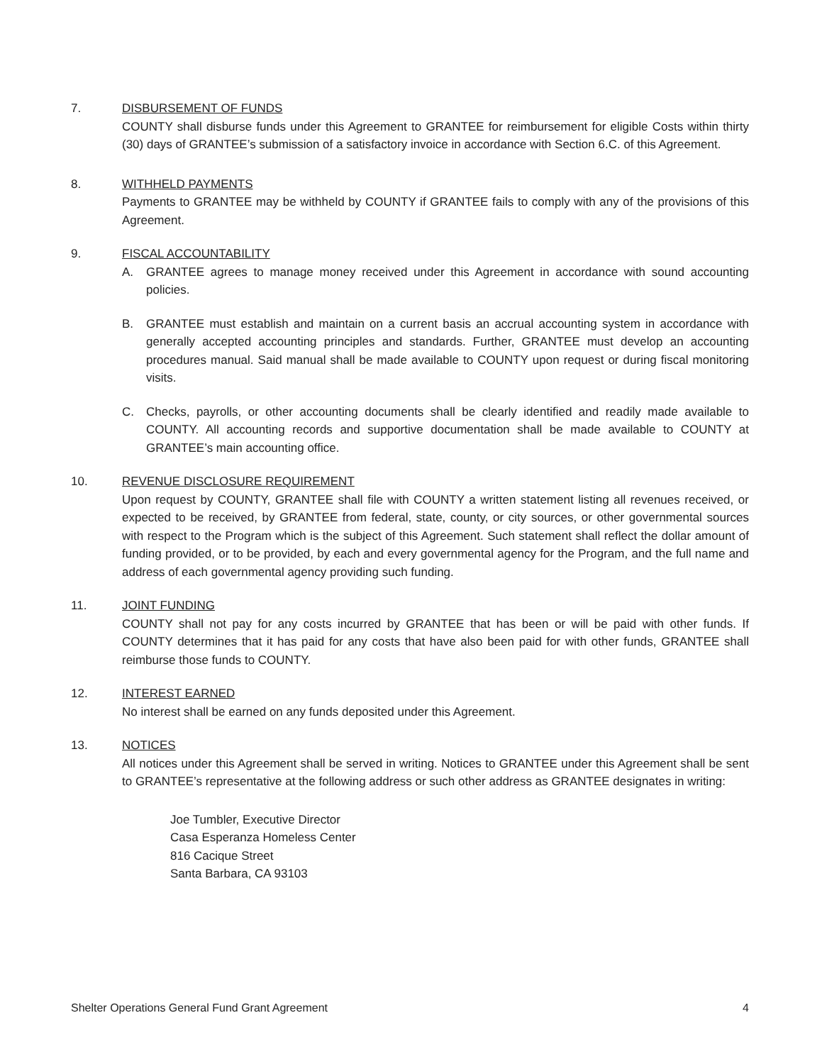7. DISBURSEMENT OF FUNDS
COUNTY shall disburse funds under this Agreement to GRANTEE for reimbursement for eligible Costs within thirty (30) days of GRANTEE’s submission of a satisfactory invoice in accordance with Section 6.C. of this Agreement.
8. WITHHELD PAYMENTS
Payments to GRANTEE may be withheld by COUNTY if GRANTEE fails to comply with any of the provisions of this Agreement.
9. FISCAL ACCOUNTABILITY
A. GRANTEE agrees to manage money received under this Agreement in accordance with sound accounting policies.
B. GRANTEE must establish and maintain on a current basis an accrual accounting system in accordance with generally accepted accounting principles and standards. Further, GRANTEE must develop an accounting procedures manual. Said manual shall be made available to COUNTY upon request or during fiscal monitoring visits.
C. Checks, payrolls, or other accounting documents shall be clearly identified and readily made available to COUNTY. All accounting records and supportive documentation shall be made available to COUNTY at GRANTEE’s main accounting office.
10. REVENUE DISCLOSURE REQUIREMENT
Upon request by COUNTY, GRANTEE shall file with COUNTY a written statement listing all revenues received, or expected to be received, by GRANTEE from federal, state, county, or city sources, or other governmental sources with respect to the Program which is the subject of this Agreement. Such statement shall reflect the dollar amount of funding provided, or to be provided, by each and every governmental agency for the Program, and the full name and address of each governmental agency providing such funding.
11. JOINT FUNDING
COUNTY shall not pay for any costs incurred by GRANTEE that has been or will be paid with other funds. If COUNTY determines that it has paid for any costs that have also been paid for with other funds, GRANTEE shall reimburse those funds to COUNTY.
12. INTEREST EARNED
No interest shall be earned on any funds deposited under this Agreement.
13. NOTICES
All notices under this Agreement shall be served in writing. Notices to GRANTEE under this Agreement shall be sent to GRANTEE’s representative at the following address or such other address as GRANTEE designates in writing:
Joe Tumbler, Executive Director
Casa Esperanza Homeless Center
816 Cacique Street
Santa Barbara, CA 93103
Shelter Operations General Fund Grant Agreement 4